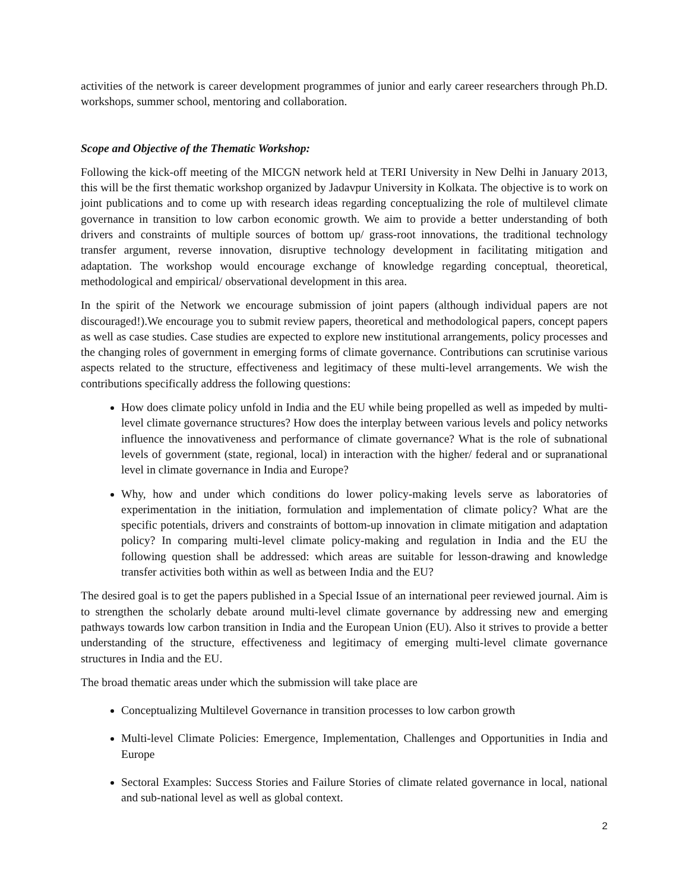activities of the network is career development programmes of junior and early career researchers through Ph.D. workshops, summer school, mentoring and collaboration.
Scope and Objective of the Thematic Workshop:
Following the kick-off meeting of the MICGN network held at TERI University in New Delhi in January 2013, this will be the first thematic workshop organized by Jadavpur University in Kolkata. The objective is to work on joint publications and to come up with research ideas regarding conceptualizing the role of multilevel climate governance in transition to low carbon economic growth. We aim to provide a better understanding of both drivers and constraints of multiple sources of bottom up/ grass-root innovations, the traditional technology transfer argument, reverse innovation, disruptive technology development in facilitating mitigation and adaptation. The workshop would encourage exchange of knowledge regarding conceptual, theoretical, methodological and empirical/ observational development in this area.
In the spirit of the Network we encourage submission of joint papers (although individual papers are not discouraged!).We encourage you to submit review papers, theoretical and methodological papers, concept papers as well as case studies. Case studies are expected to explore new institutional arrangements, policy processes and the changing roles of government in emerging forms of climate governance. Contributions can scrutinise various aspects related to the structure, effectiveness and legitimacy of these multi-level arrangements. We wish the contributions specifically address the following questions:
How does climate policy unfold in India and the EU while being propelled as well as impeded by multi-level climate governance structures? How does the interplay between various levels and policy networks influence the innovativeness and performance of climate governance? What is the role of subnational levels of government (state, regional, local) in interaction with the higher/ federal and or supranational level in climate governance in India and Europe?
Why, how and under which conditions do lower policy-making levels serve as laboratories of experimentation in the initiation, formulation and implementation of climate policy? What are the specific potentials, drivers and constraints of bottom-up innovation in climate mitigation and adaptation policy? In comparing multi-level climate policy-making and regulation in India and the EU the following question shall be addressed: which areas are suitable for lesson-drawing and knowledge transfer activities both within as well as between India and the EU?
The desired goal is to get the papers published in a Special Issue of an international peer reviewed journal. Aim is to strengthen the scholarly debate around multi-level climate governance by addressing new and emerging pathways towards low carbon transition in India and the European Union (EU). Also it strives to provide a better understanding of the structure, effectiveness and legitimacy of emerging multi-level climate governance structures in India and the EU.
The broad thematic areas under which the submission will take place are
Conceptualizing Multilevel Governance in transition processes to low carbon growth
Multi-level Climate Policies: Emergence, Implementation, Challenges and Opportunities in India and Europe
Sectoral Examples: Success Stories and Failure Stories of climate related governance in local, national and sub-national level as well as global context.
2